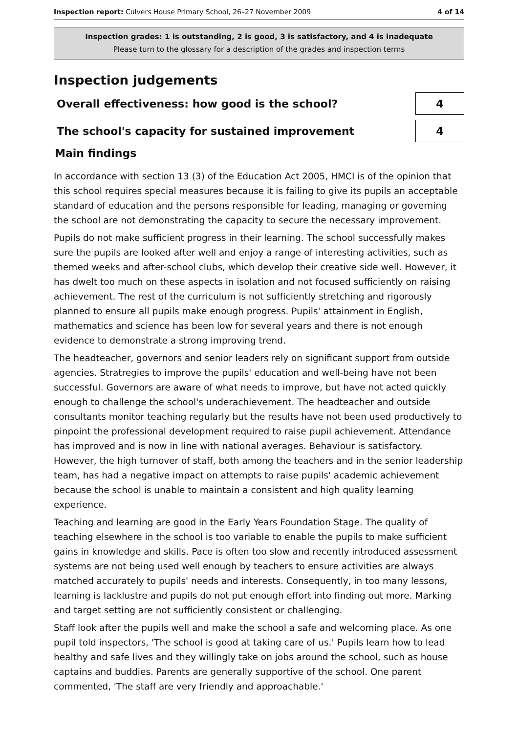Inspection report: Culvers House Primary School, 26–27 November 2009 4 of 14
Inspection grades: 1 is outstanding, 2 is good, 3 is satisfactory, and 4 is inadequate
Please turn to the glossary for a description of the grades and inspection terms
Inspection judgements
Overall effectiveness: how good is the school?
4
The school's capacity for sustained improvement
4
Main findings
In accordance with section 13 (3) of the Education Act 2005, HMCI is of the opinion that this school requires special measures because it is failing to give its pupils an acceptable standard of education and the persons responsible for leading, managing or governing the school are not demonstrating the capacity to secure the necessary improvement.
Pupils do not make sufficient progress in their learning. The school successfully makes sure the pupils are looked after well and enjoy a range of interesting activities, such as themed weeks and after-school clubs, which develop their creative side well. However, it has dwelt too much on these aspects in isolation and not focused sufficiently on raising achievement. The rest of the curriculum is not sufficiently stretching and rigorously planned to ensure all pupils make enough progress. Pupils' attainment in English, mathematics and science has been low for several years and there is not enough evidence to demonstrate a strong improving trend.
The headteacher, governors and senior leaders rely on significant support from outside agencies. Stratregies to improve the pupils' education and well-being have not been successful. Governors are aware of what needs to improve, but have not acted quickly enough to challenge the school's underachievement. The headteacher and outside consultants monitor teaching regularly but the results have not been used productively to pinpoint the professional development required to raise pupil achievement. Attendance has improved and is now in line with national averages. Behaviour is satisfactory. However, the high turnover of staff, both among the teachers and in the senior leadership team, has had a negative impact on attempts to raise pupils' academic achievement because the school is unable to maintain a consistent and high quality learning experience.
Teaching and learning are good in the Early Years Foundation Stage. The quality of teaching elsewhere in the school is too variable to enable the pupils to make sufficient gains in knowledge and skills. Pace is often too slow and recently introduced assessment systems are not being used well enough by teachers to ensure activities are always matched accurately to pupils' needs and interests. Consequently, in too many lessons, learning is lacklustre and pupils do not put enough effort into finding out more. Marking and target setting are not sufficiently consistent or challenging.
Staff look after the pupils well and make the school a safe and welcoming place. As one pupil told inspectors, 'The school is good at taking care of us.' Pupils learn how to lead healthy and safe lives and they willingly take on jobs around the school, such as house captains and buddies. Parents are generally supportive of the school. One parent commented, 'The staff are very friendly and approachable.'